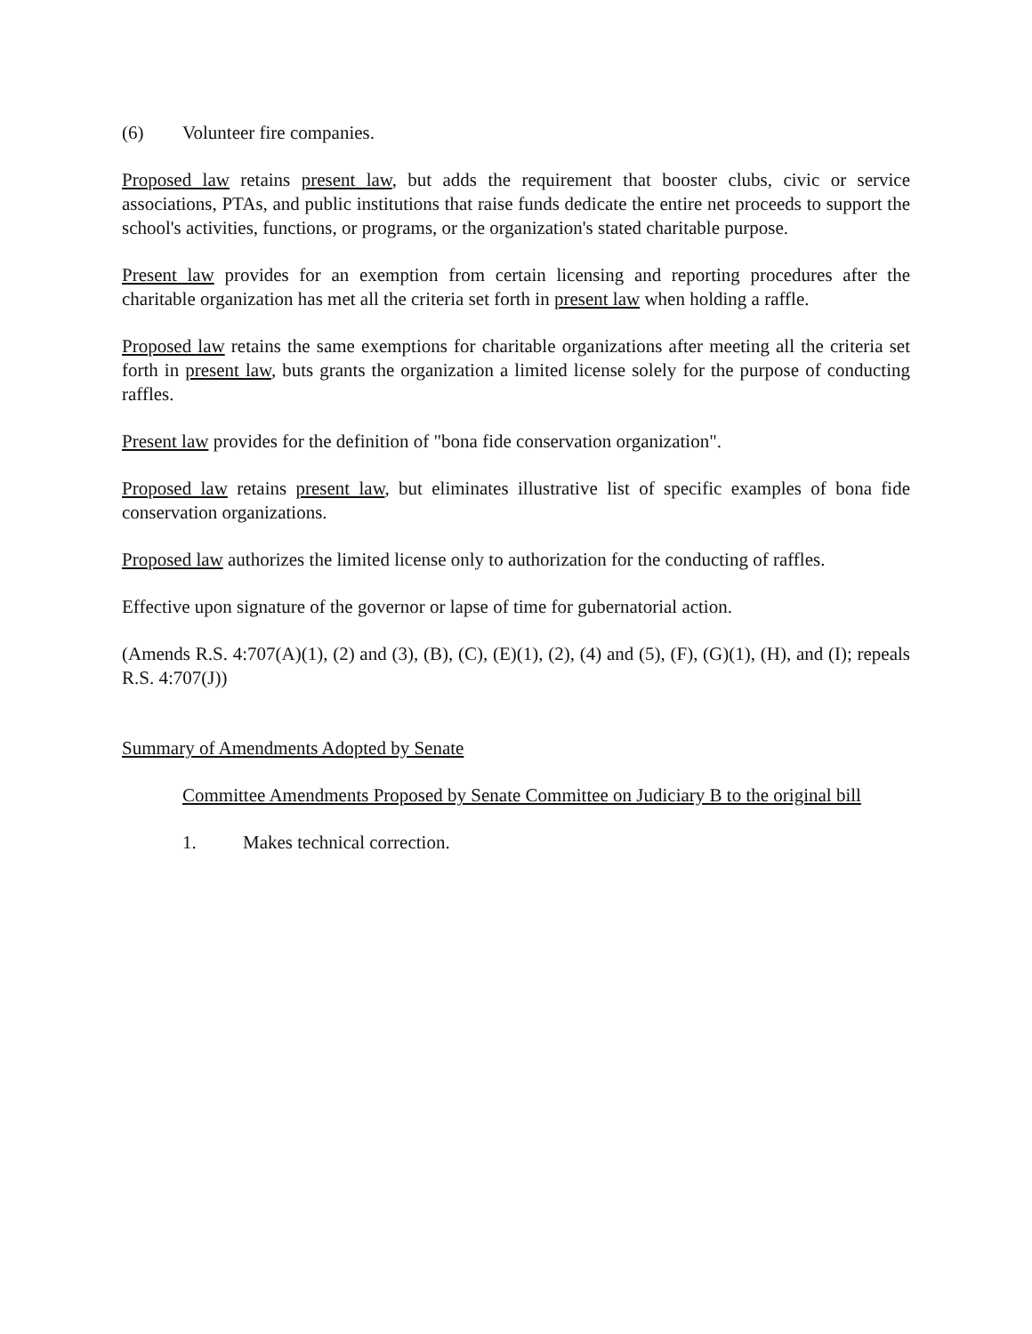(6) Volunteer fire companies.
Proposed law retains present law, but adds the requirement that booster clubs, civic or service associations, PTAs, and public institutions that raise funds dedicate the entire net proceeds to support the school's activities, functions, or programs, or the organization's stated charitable purpose.
Present law provides for an exemption from certain licensing and reporting procedures after the charitable organization has met all the criteria set forth in present law when holding a raffle.
Proposed law retains the same exemptions for charitable organizations after meeting all the criteria set forth in present law, buts grants the organization a limited license solely for the purpose of conducting raffles.
Present law provides for the definition of "bona fide conservation organization".
Proposed law retains present law, but eliminates illustrative list of specific examples of bona fide conservation organizations.
Proposed law authorizes the limited license only to authorization for the conducting of raffles.
Effective upon signature of the governor or lapse of time for gubernatorial action.
(Amends R.S. 4:707(A)(1), (2) and (3), (B), (C), (E)(1), (2), (4) and (5), (F), (G)(1), (H), and (I); repeals R.S. 4:707(J))
Summary of Amendments Adopted by Senate
Committee Amendments Proposed by Senate Committee on Judiciary B to the original bill
1. Makes technical correction.